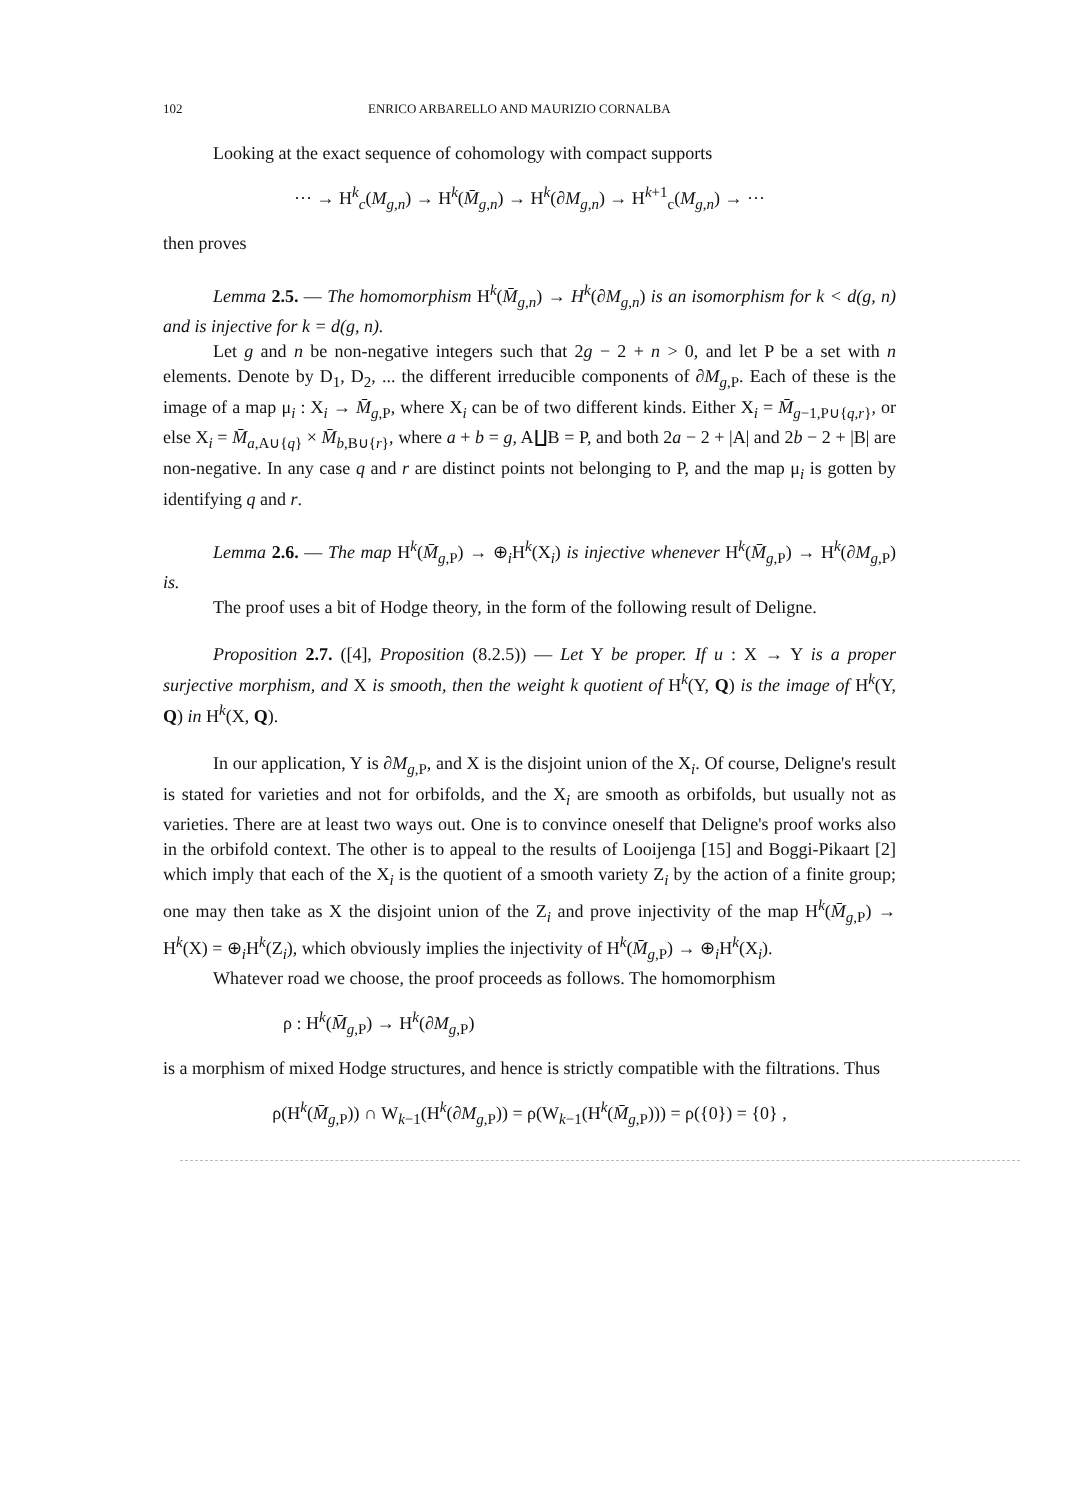102 ENRICO ARBARELLO AND MAURIZIO CORNALBA
Looking at the exact sequence of cohomology with compact supports
··· → H<sup>k</sup><sub>c</sub>(M<sub>g,n</sub>) → H<sup>k</sup>(M̄<sub>g,n</sub>) → H<sup>k</sup>(∂M<sub>g,n</sub>) → H<sup>k+1</sup><sub>c</sub>(M<sub>g,n</sub>) → ···
then proves
Lemma 2.5. — The homomorphism H<sup>k</sup>(M̄<sub>g,n</sub>) → H<sup>k</sup>(∂M<sub>g,n</sub>) is an isomorphism for k < d(g, n) and is injective for k = d(g, n).
Let g and n be non-negative integers such that 2g − 2 + n > 0, and let P be a set with n elements. Denote by D<sub>1</sub>, D<sub>2</sub>, ... the different irreducible components of ∂M<sub>g,P</sub>. Each of these is the image of a map μ<sub>i</sub> : X<sub>i</sub> → M̄<sub>g,P</sub>, where X<sub>i</sub> can be of two different kinds. Either X<sub>i</sub> = M̄<sub>g−1,P∪{q,r}</sub>, or else X<sub>i</sub> = M̄<sub>a,A∪{q}</sub> × M̄<sub>b,B∪{r}</sub>, where a + b = g, A∐B = P, and both 2a − 2 + |A| and 2b − 2 + |B| are non-negative. In any case q and r are distinct points not belonging to P, and the map μ<sub>i</sub> is gotten by identifying q and r.
Lemma 2.6. — The map H<sup>k</sup>(M̄<sub>g,P</sub>) → ⊕<sub>i</sub>H<sup>k</sup>(X<sub>i</sub>) is injective whenever H<sup>k</sup>(M̄<sub>g,P</sub>) → H<sup>k</sup>(∂M<sub>g,P</sub>) is.
The proof uses a bit of Hodge theory, in the form of the following result of Deligne.
Proposition 2.7. ([4], Proposition (8.2.5)) — Let Y be proper. If u : X → Y is a proper surjective morphism, and X is smooth, then the weight k quotient of H<sup>k</sup>(Y, Q) is the image of H<sup>k</sup>(Y, Q) in H<sup>k</sup>(X, Q).
In our application, Y is ∂M<sub>g,P</sub>, and X is the disjoint union of the X<sub>i</sub>. Of course, Deligne's result is stated for varieties and not for orbifolds, and the X<sub>i</sub> are smooth as orbifolds, but usually not as varieties. There are at least two ways out. One is to convince oneself that Deligne's proof works also in the orbifold context. The other is to appeal to the results of Looijenga [15] and Boggi-Pikaart [2] which imply that each of the X<sub>i</sub> is the quotient of a smooth variety Z<sub>i</sub> by the action of a finite group; one may then take as X the disjoint union of the Z<sub>i</sub> and prove injectivity of the map H<sup>k</sup>(M̄<sub>g,P</sub>) → H<sup>k</sup>(X) = ⊕<sub>i</sub>H<sup>k</sup>(Z<sub>i</sub>), which obviously implies the injectivity of H<sup>k</sup>(M̄<sub>g,P</sub>) → ⊕<sub>i</sub>H<sup>k</sup>(X<sub>i</sub>).
Whatever road we choose, the proof proceeds as follows. The homomorphism
ρ : H<sup>k</sup>(M̄<sub>g,P</sub>) → H<sup>k</sup>(∂M<sub>g,P</sub>)
is a morphism of mixed Hodge structures, and hence is strictly compatible with the filtrations. Thus
ρ(H<sup>k</sup>(M̄<sub>g,P</sub>)) ∩ W<sub>k−1</sub>(H<sup>k</sup>(∂M<sub>g,P</sub>)) = ρ(W<sub>k−1</sub>(H<sup>k</sup>(M̄<sub>g,P</sub>))) = ρ({0}) = {0} ,